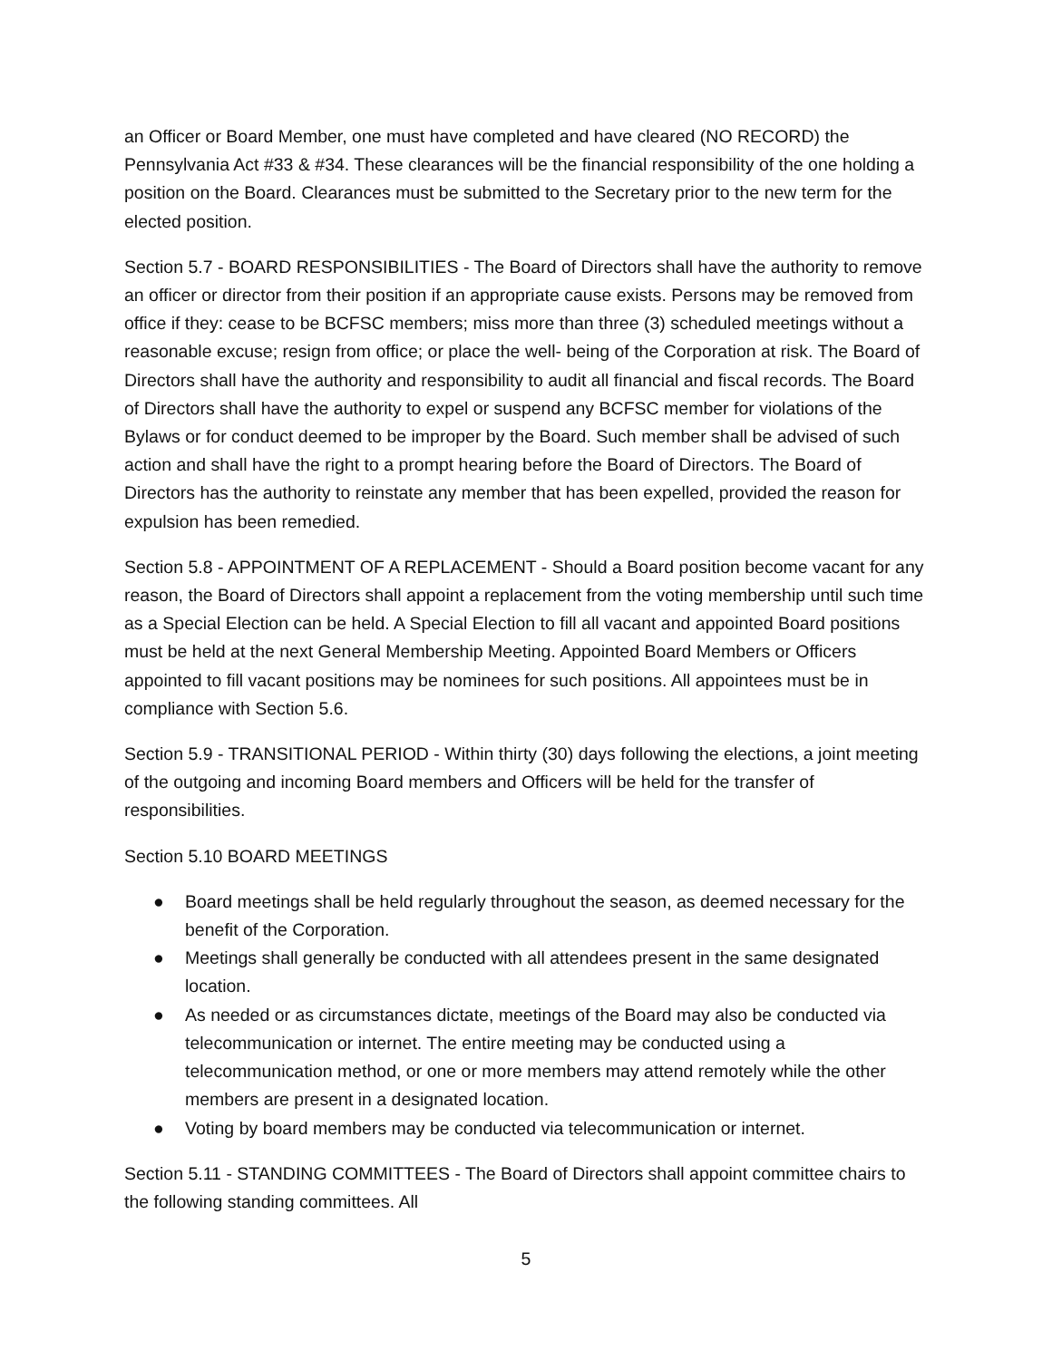an Officer or Board Member, one must have completed and have cleared (NO RECORD) the Pennsylvania Act #33 & #34. These clearances will be the financial responsibility of the one holding a position on the Board. Clearances must be submitted to the Secretary prior to the new term for the elected position.
Section 5.7 - BOARD RESPONSIBILITIES - The Board of Directors shall have the authority to remove an officer or director from their position if an appropriate cause exists. Persons may be removed from office if they: cease to be BCFSC members; miss more than three (3) scheduled meetings without a reasonable excuse; resign from office; or place the well- being of the Corporation at risk. The Board of Directors shall have the authority and responsibility to audit all financial and fiscal records. The Board of Directors shall have the authority to expel or suspend any BCFSC member for violations of the Bylaws or for conduct deemed to be improper by the Board. Such member shall be advised of such action and shall have the right to a prompt hearing before the Board of Directors. The Board of Directors has the authority to reinstate any member that has been expelled, provided the reason for expulsion has been remedied.
Section 5.8 - APPOINTMENT OF A REPLACEMENT - Should a Board position become vacant for any reason, the Board of Directors shall appoint a replacement from the voting membership until such time as a Special Election can be held. A Special Election to fill all vacant and appointed Board positions must be held at the next General Membership Meeting. Appointed Board Members or Officers appointed to fill vacant positions may be nominees for such positions. All appointees must be in compliance with Section 5.6.
Section 5.9 - TRANSITIONAL PERIOD - Within thirty (30) days following the elections, a joint meeting of the outgoing and incoming Board members and Officers will be held for the transfer of responsibilities.
Section 5.10 BOARD MEETINGS
● Board meetings shall be held regularly throughout the season, as deemed necessary for the benefit of the Corporation.
● Meetings shall generally be conducted with all attendees present in the same designated location.
● As needed or as circumstances dictate, meetings of the Board may also be conducted via telecommunication or internet. The entire meeting may be conducted using a telecommunication method, or one or more members may attend remotely while the other members are present in a designated location.
● Voting by board members may be conducted via telecommunication or internet.
Section 5.11 - STANDING COMMITTEES - The Board of Directors shall appoint committee chairs to the following standing committees. All
5